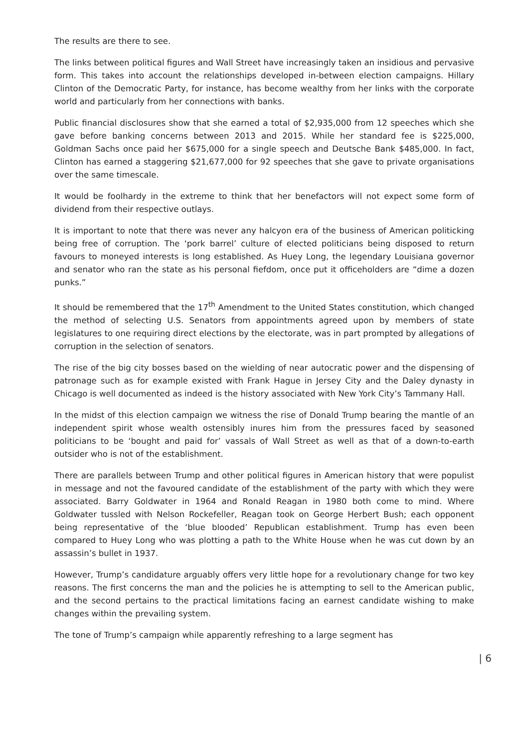The results are there to see.
The links between political figures and Wall Street have increasingly taken an insidious and pervasive form. This takes into account the relationships developed in-between election campaigns. Hillary Clinton of the Democratic Party, for instance, has become wealthy from her links with the corporate world and particularly from her connections with banks.
Public financial disclosures show that she earned a total of $2,935,000 from 12 speeches which she gave before banking concerns between 2013 and 2015. While her standard fee is $225,000, Goldman Sachs once paid her $675,000 for a single speech and Deutsche Bank $485,000. In fact, Clinton has earned a staggering $21,677,000 for 92 speeches that she gave to private organisations over the same timescale.
It would be foolhardy in the extreme to think that her benefactors will not expect some form of dividend from their respective outlays.
It is important to note that there was never any halcyon era of the business of American politicking being free of corruption. The ‘pork barrel’ culture of elected politicians being disposed to return favours to moneyed interests is long established. As Huey Long, the legendary Louisiana governor and senator who ran the state as his personal fiefdom, once put it officeholders are “dime a dozen punks.”
It should be remembered that the 17<sup>th</sup> Amendment to the United States constitution, which changed the method of selecting U.S. Senators from appointments agreed upon by members of state legislatures to one requiring direct elections by the electorate, was in part prompted by allegations of corruption in the selection of senators.
The rise of the big city bosses based on the wielding of near autocratic power and the dispensing of patronage such as for example existed with Frank Hague in Jersey City and the Daley dynasty in Chicago is well documented as indeed is the history associated with New York City’s Tammany Hall.
In the midst of this election campaign we witness the rise of Donald Trump bearing the mantle of an independent spirit whose wealth ostensibly inures him from the pressures faced by seasoned politicians to be ‘bought and paid for’ vassals of Wall Street as well as that of a down-to-earth outsider who is not of the establishment.
There are parallels between Trump and other political figures in American history that were populist in message and not the favoured candidate of the establishment of the party with which they were associated. Barry Goldwater in 1964 and Ronald Reagan in 1980 both come to mind. Where Goldwater tussled with Nelson Rockefeller, Reagan took on George Herbert Bush; each opponent being representative of the ‘blue blooded’ Republican establishment. Trump has even been compared to Huey Long who was plotting a path to the White House when he was cut down by an assassin’s bullet in 1937.
However, Trump’s candidature arguably offers very little hope for a revolutionary change for two key reasons. The first concerns the man and the policies he is attempting to sell to the American public, and the second pertains to the practical limitations facing an earnest candidate wishing to make changes within the prevailing system.
The tone of Trump’s campaign while apparently refreshing to a large segment has
| 6